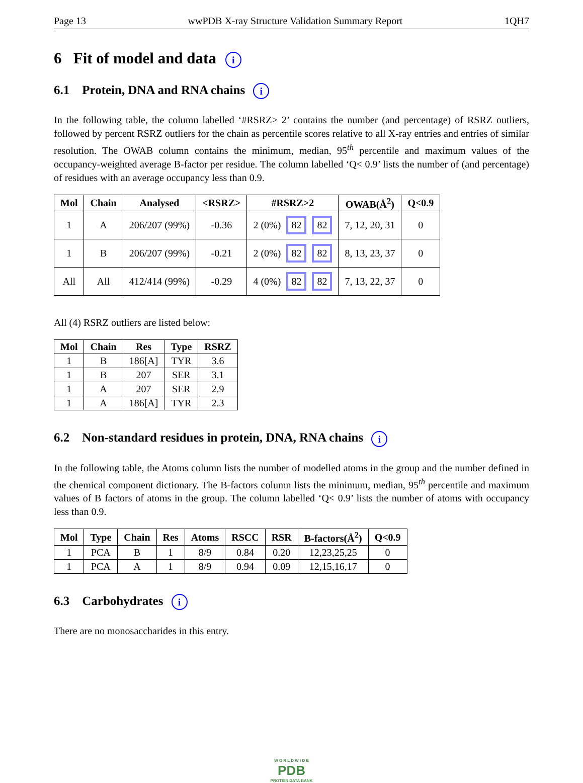Page 13 wwPDB X-ray Structure Validation Summary Report 1QH7
6 Fit of model and data i
6.1 Protein, DNA and RNA chains i
In the following table, the column labelled ‘#RSRZ> 2’ contains the number (and percentage) of RSRZ outliers, followed by percent RSRZ outliers for the chain as percentile scores relative to all X-ray entries and entries of similar resolution. The OWAB column contains the minimum, median, 95<sup>th</sup> percentile and maximum values of the occupancy-weighted average B-factor per residue. The column labelled ‘Q< 0.9’ lists the number of (and percentage) of residues with an average occupancy less than 0.9.
| Mol | Chain | Analysed | <RSRZ> | #RSRZ>2 | OWAB(Å<sup>2</sup>) | Q<0.9 |
| --- | --- | --- | --- | --- | --- | --- |
| 1 | A | 206/207 (99%) | -0.36 | 2 (0%) 82 82 | 7, 12, 20, 31 | 0 |
| 1 | B | 206/207 (99%) | -0.21 | 2 (0%) 82 82 | 8, 13, 23, 37 | 0 |
| All | All | 412/414 (99%) | -0.29 | 4 (0%) 82 82 | 7, 13, 22, 37 | 0 |
All (4) RSRZ outliers are listed below:
| Mol | Chain | Res | Type | RSRZ |
| --- | --- | --- | --- | --- |
| 1 | B | 186[A] | TYR | 3.6 |
| 1 | B | 207 | SER | 3.1 |
| 1 | A | 207 | SER | 2.9 |
| 1 | A | 186[A] | TYR | 2.3 |
6.2 Non-standard residues in protein, DNA, RNA chains i
In the following table, the Atoms column lists the number of modelled atoms in the group and the number defined in the chemical component dictionary. The B-factors column lists the minimum, median, 95<sup>th</sup> percentile and maximum values of B factors of atoms in the group. The column labelled ‘Q< 0.9’ lists the number of atoms with occupancy less than 0.9.
| Mol | Type | Chain | Res | Atoms | RSCC | RSR | B-factors(Å<sup>2</sup>) | Q<0.9 |
| --- | --- | --- | --- | --- | --- | --- | --- | --- |
| 1 | PCA | B | 1 | 8/9 | 0.84 | 0.20 | 12,23,25,25 | 0 |
| 1 | PCA | A | 1 | 8/9 | 0.94 | 0.09 | 12,15,16,17 | 0 |
6.3 Carbohydrates i
There are no monosaccharides in this entry.
W O R L D W I D E
PDB
PROTEIN DATA BANK